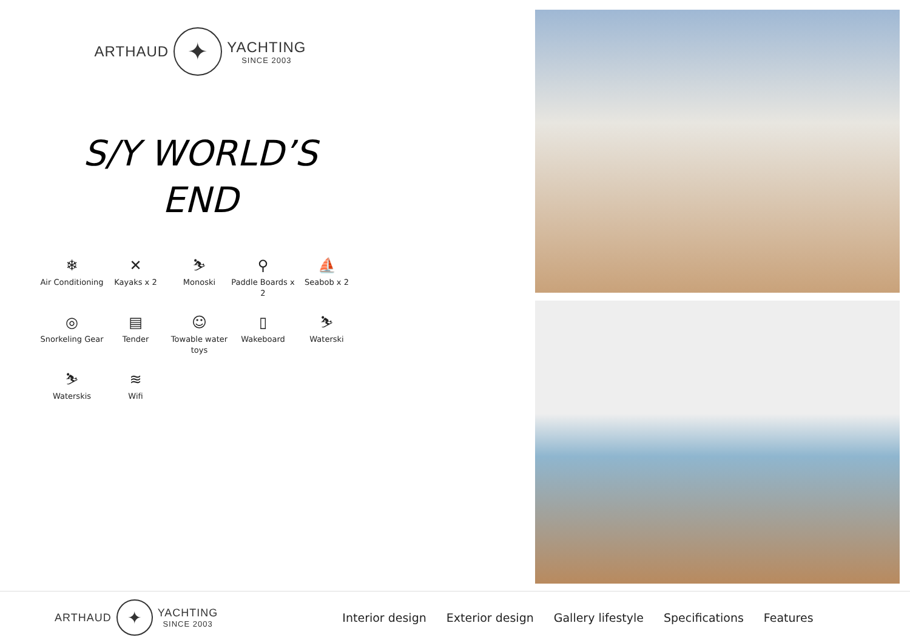ARTHAUD
✦
YACHTING
SINCE 2003
S/Y WORLD’S
END
❄
Air Conditioning
✕
Kayaks x 2
⛷
Monoski
⚲
Paddle Boards x 2
⛵
Seabob x 2
◎
Snorkeling Gear
▤
Tender
☺
Towable water toys
▯
Wakeboard
⛷
Waterski
⛷
Waterskis
≋
Wifi
ARTHAUD
✦
YACHTING
SINCE 2003
Interior design Exterior design Gallery lifestyle Specifications Features